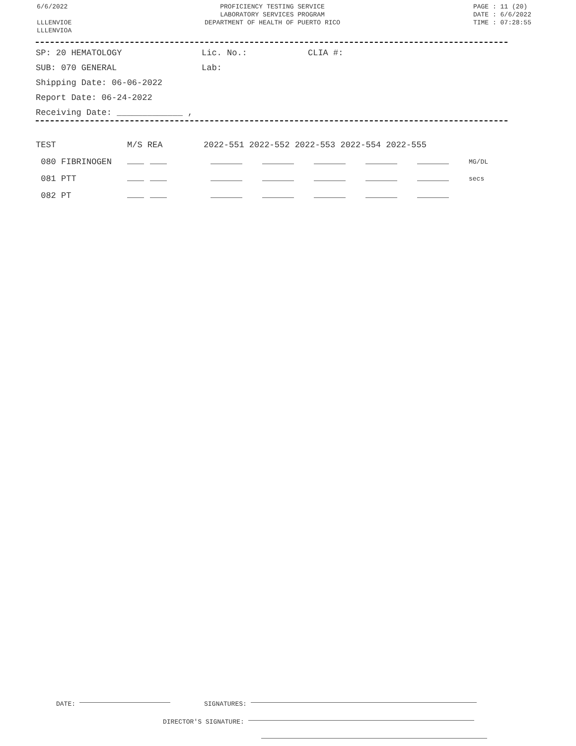6/6/2022
LLLENVIOE
LLLENVIOA
PROFICIENCY TESTING SERVICE
LABORATORY SERVICES PROGRAM
DEPARTMENT OF HEALTH OF PUERTO RICO
PAGE : 11 (20)
DATE : 6/6/2022
TIME : 07:28:55
SP: 20 HEMATOLOGY Lic. No.: CLIA #:
SUB: 070 GENERAL Lab:
Shipping Date: 06-06-2022
Report Date: 06-24-2022
Receiving Date: _____________ ,
| TEST | M/S REA | 2022-551 2022-552 2022-553 2022-554 2022-555 | |
| --- | --- | --- | --- |
| 080 FIBRINOGEN | | | MG/DL |
| 081 PTT | | | secs |
| 082 PT | | | |
DATE: SIGNATURES:
DIRECTOR'S SIGNATURE: